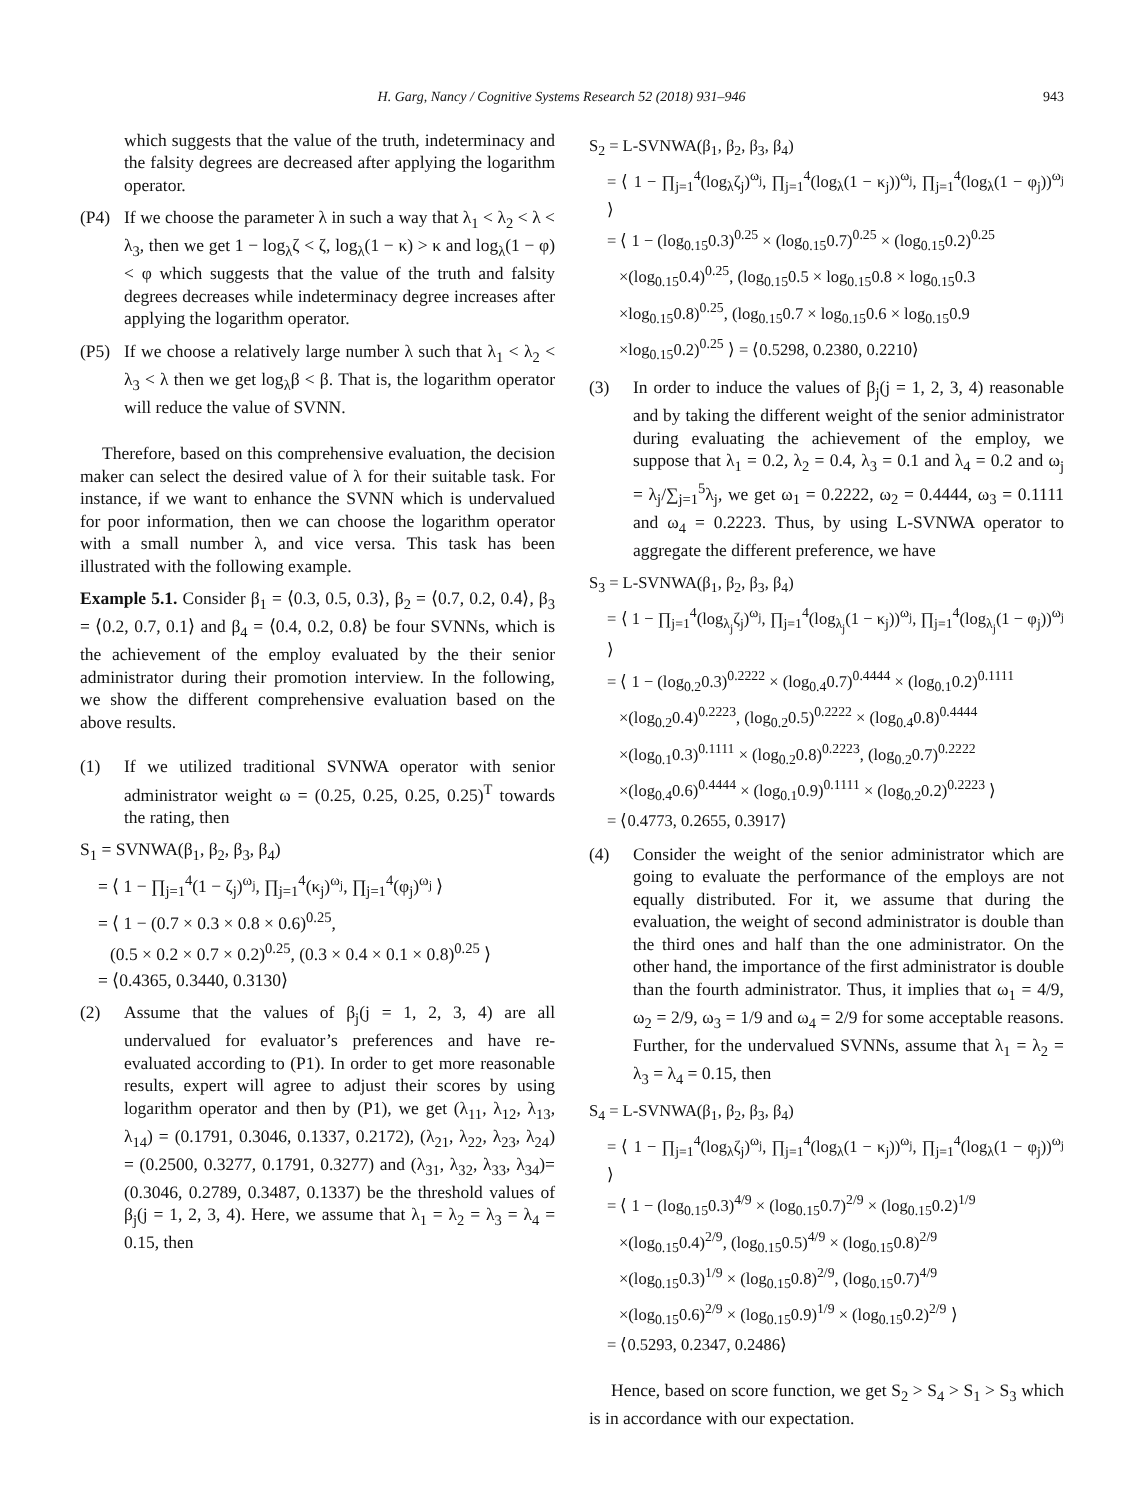H. Garg, Nancy / Cognitive Systems Research 52 (2018) 931–946 943
which suggests that the value of the truth, indeterminacy and the falsity degrees are decreased after applying the logarithm operator.
(P4) If we choose the parameter λ in such a way that λ<sub>1</sub> < λ<sub>2</sub> < λ < λ<sub>3</sub>, then we get 1 − log<sub>λ</sub>ζ < ζ, log<sub>λ</sub>(1 − κ) > κ and log<sub>λ</sub>(1 − φ) < φ which suggests that the value of the truth and falsity degrees decreases while indeterminacy degree increases after applying the logarithm operator.
(P5) If we choose a relatively large number λ such that λ<sub>1</sub> < λ<sub>2</sub> < λ<sub>3</sub> < λ then we get log<sub>λ</sub>β < β. That is, the logarithm operator will reduce the value of SVNN.
Therefore, based on this comprehensive evaluation, the decision maker can select the desired value of λ for their suitable task. For instance, if we want to enhance the SVNN which is undervalued for poor information, then we can choose the logarithm operator with a small number λ, and vice versa. This task has been illustrated with the following example.
Example 5.1. Consider β<sub>1</sub> = ⟨0.3, 0.5, 0.3⟩, β<sub>2</sub> = ⟨0.7, 0.2, 0.4⟩, β<sub>3</sub> = ⟨0.2, 0.7, 0.1⟩ and β<sub>4</sub> = ⟨0.4, 0.2, 0.8⟩ be four SVNNs, which is the achievement of the employ evaluated by the their senior administrator during their promotion interview. In the following, we show the different comprehensive evaluation based on the above results.
(1) If we utilized traditional SVNWA operator with senior administrator weight ω = (0.25, 0.25, 0.25, 0.25)<sup>T</sup> towards the rating, then
S<sub>1</sub> = SVNWA(β<sub>1</sub>, β<sub>2</sub>, β<sub>3</sub>, β<sub>4</sub>)
= ⟨ 1 − ∏<sub>j=1</sub><sup>4</sup>(1 − ζ<sub>j</sub>)<sup>ω<sub>j</sub></sup>, ∏<sub>j=1</sub><sup>4</sup>(κ<sub>j</sub>)<sup>ω<sub>j</sub></sup>, ∏<sub>j=1</sub><sup>4</sup>(φ<sub>j</sub>)<sup>ω<sub>j</sub></sup> ⟩
= ⟨ 1 − (0.7 × 0.3 × 0.8 × 0.6)<sup>0.25</sup>,
(0.5 × 0.2 × 0.7 × 0.2)<sup>0.25</sup>, (0.3 × 0.4 × 0.1 × 0.8)<sup>0.25</sup> ⟩
= ⟨0.4365, 0.3440, 0.3130⟩
(2) Assume that the values of β<sub>j</sub>(j = 1, 2, 3, 4) are all undervalued for evaluator’s preferences and have re-evaluated according to (P1). In order to get more reasonable results, expert will agree to adjust their scores by using logarithm operator and then by (P1), we get (λ<sub>11</sub>, λ<sub>12</sub>, λ<sub>13</sub>, λ<sub>14</sub>) = (0.1791, 0.3046, 0.1337, 0.2172), (λ<sub>21</sub>, λ<sub>22</sub>, λ<sub>23</sub>, λ<sub>24</sub>) = (0.2500, 0.3277, 0.1791, 0.3277) and (λ<sub>31</sub>, λ<sub>32</sub>, λ<sub>33</sub>, λ<sub>34</sub>)= (0.3046, 0.2789, 0.3487, 0.1337) be the threshold values of β<sub>j</sub>(j = 1, 2, 3, 4). Here, we assume that λ<sub>1</sub> = λ<sub>2</sub> = λ<sub>3</sub> = λ<sub>4</sub> = 0.15, then
S<sub>2</sub> = L-SVNWA(β<sub>1</sub>, β<sub>2</sub>, β<sub>3</sub>, β<sub>4</sub>)
= ⟨ 1 − ∏<sub>j=1</sub><sup>4</sup>(log<sub>λ</sub>ζ<sub>j</sub>)<sup>ω<sub>j</sub></sup>, ∏<sub>j=1</sub><sup>4</sup>(log<sub>λ</sub>(1 − κ<sub>j</sub>))<sup>ω<sub>j</sub></sup>, ∏<sub>j=1</sub><sup>4</sup>(log<sub>λ</sub>(1 − φ<sub>j</sub>))<sup>ω<sub>j</sub></sup> ⟩
= ⟨ 1 − (log<sub>0.15</sub>0.3)<sup>0.25</sup> × (log<sub>0.15</sub>0.7)<sup>0.25</sup> × (log<sub>0.15</sub>0.2)<sup>0.25</sup>
×(log<sub>0.15</sub>0.4)<sup>0.25</sup>, (log<sub>0.15</sub>0.5 × log<sub>0.15</sub>0.8 × log<sub>0.15</sub>0.3
×log<sub>0.15</sub>0.8)<sup>0.25</sup>, (log<sub>0.15</sub>0.7 × log<sub>0.15</sub>0.6 × log<sub>0.15</sub>0.9
×log<sub>0.15</sub>0.2)<sup>0.25</sup> ⟩ = ⟨0.5298, 0.2380, 0.2210⟩
(3) In order to induce the values of β<sub>j</sub>(j = 1, 2, 3, 4) reasonable and by taking the different weight of the senior administrator during evaluating the achievement of the employ, we suppose that λ<sub>1</sub> = 0.2, λ<sub>2</sub> = 0.4, λ<sub>3</sub> = 0.1 and λ<sub>4</sub> = 0.2 and ω<sub>j</sub> = λ<sub>j</sub>/∑<sub>j=1</sub><sup>5</sup>λ<sub>j</sub>, we get ω<sub>1</sub> = 0.2222, ω<sub>2</sub> = 0.4444, ω<sub>3</sub> = 0.1111 and ω<sub>4</sub> = 0.2223. Thus, by using L-SVNWA operator to aggregate the different preference, we have
S<sub>3</sub> = L-SVNWA(β<sub>1</sub>, β<sub>2</sub>, β<sub>3</sub>, β<sub>4</sub>)
= ⟨ 1 − ∏<sub>j=1</sub><sup>4</sup>(log<sub>λ<sub>j</sub></sub>ζ<sub>j</sub>)<sup>ω<sub>j</sub></sup>, ∏<sub>j=1</sub><sup>4</sup>(log<sub>λ<sub>j</sub></sub>(1 − κ<sub>j</sub>))<sup>ω<sub>j</sub></sup>, ∏<sub>j=1</sub><sup>4</sup>(log<sub>λ<sub>j</sub></sub>(1 − φ<sub>j</sub>))<sup>ω<sub>j</sub></sup> ⟩
= ⟨ 1 − (log<sub>0.2</sub>0.3)<sup>0.2222</sup> × (log<sub>0.4</sub>0.7)<sup>0.4444</sup> × (log<sub>0.1</sub>0.2)<sup>0.1111</sup>
×(log<sub>0.2</sub>0.4)<sup>0.2223</sup>, (log<sub>0.2</sub>0.5)<sup>0.2222</sup> × (log<sub>0.4</sub>0.8)<sup>0.4444</sup>
×(log<sub>0.1</sub>0.3)<sup>0.1111</sup> × (log<sub>0.2</sub>0.8)<sup>0.2223</sup>, (log<sub>0.2</sub>0.7)<sup>0.2222</sup>
×(log<sub>0.4</sub>0.6)<sup>0.4444</sup> × (log<sub>0.1</sub>0.9)<sup>0.1111</sup> × (log<sub>0.2</sub>0.2)<sup>0.2223</sup> ⟩
= ⟨0.4773, 0.2655, 0.3917⟩
(4) Consider the weight of the senior administrator which are going to evaluate the performance of the employs are not equally distributed. For it, we assume that during the evaluation, the weight of second administrator is double than the third ones and half than the one administrator. On the other hand, the importance of the first administrator is double than the fourth administrator. Thus, it implies that ω<sub>1</sub> = 4/9, ω<sub>2</sub> = 2/9, ω<sub>3</sub> = 1/9 and ω<sub>4</sub> = 2/9 for some acceptable reasons. Further, for the undervalued SVNNs, assume that λ<sub>1</sub> = λ<sub>2</sub> = λ<sub>3</sub> = λ<sub>4</sub> = 0.15, then
S<sub>4</sub> = L-SVNWA(β<sub>1</sub>, β<sub>2</sub>, β<sub>3</sub>, β<sub>4</sub>)
= ⟨ 1 − ∏<sub>j=1</sub><sup>4</sup>(log<sub>λ</sub>ζ<sub>j</sub>)<sup>ω<sub>j</sub></sup>, ∏<sub>j=1</sub><sup>4</sup>(log<sub>λ</sub>(1 − κ<sub>j</sub>))<sup>ω<sub>j</sub></sup>, ∏<sub>j=1</sub><sup>4</sup>(log<sub>λ</sub>(1 − φ<sub>j</sub>))<sup>ω<sub>j</sub></sup> ⟩
= ⟨ 1 − (log<sub>0.15</sub>0.3)<sup>4/9</sup> × (log<sub>0.15</sub>0.7)<sup>2/9</sup> × (log<sub>0.15</sub>0.2)<sup>1/9</sup>
×(log<sub>0.15</sub>0.4)<sup>2/9</sup>, (log<sub>0.15</sub>0.5)<sup>4/9</sup> × (log<sub>0.15</sub>0.8)<sup>2/9</sup>
×(log<sub>0.15</sub>0.3)<sup>1/9</sup> × (log<sub>0.15</sub>0.8)<sup>2/9</sup>, (log<sub>0.15</sub>0.7)<sup>4/9</sup>
×(log<sub>0.15</sub>0.6)<sup>2/9</sup> × (log<sub>0.15</sub>0.9)<sup>1/9</sup> × (log<sub>0.15</sub>0.2)<sup>2/9</sup> ⟩
= ⟨0.5293, 0.2347, 0.2486⟩
Hence, based on score function, we get S<sub>2</sub> > S<sub>4</sub> > S<sub>1</sub> > S<sub>3</sub> which is in accordance with our expectation.